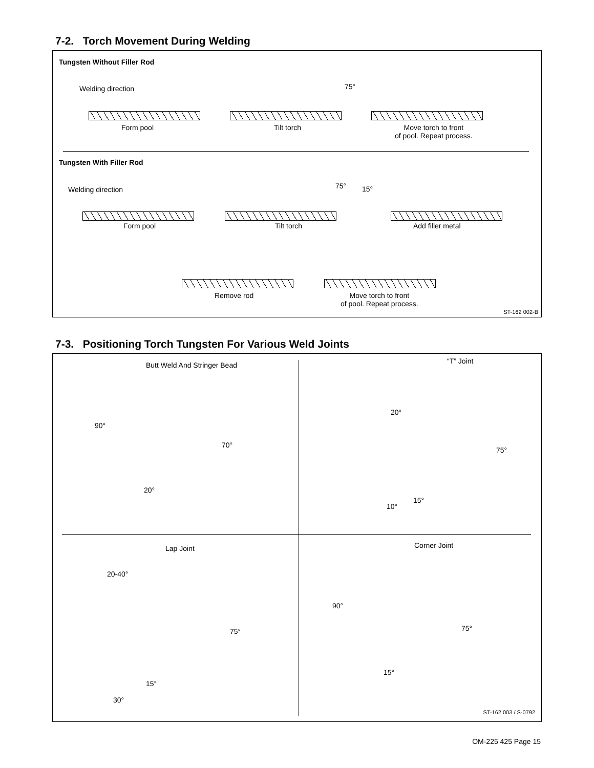7-2. Torch Movement During Welding
Tungsten Without Filler Rod
Welding direction 75°
Form pool Tilt torch
Move torch to front
of pool. Repeat process.
Tungsten With Filler Rod
Welding direction 75° 15°
Form pool Tilt torch Add filler metal
Remove rod
Move torch to front
of pool. Repeat process.
ST-162 002-B
7-3. Positioning Torch Tungsten For Various Weld Joints
Butt Weld And Stringer Bead
90°
70°
20°
“T” Joint
20°
75°
15°
10°
Lap Joint
20-40°
75°
15°
30°
Corner Joint
90°
75°
15°
ST-162 003 / S-0792
OM-225 425 Page 15